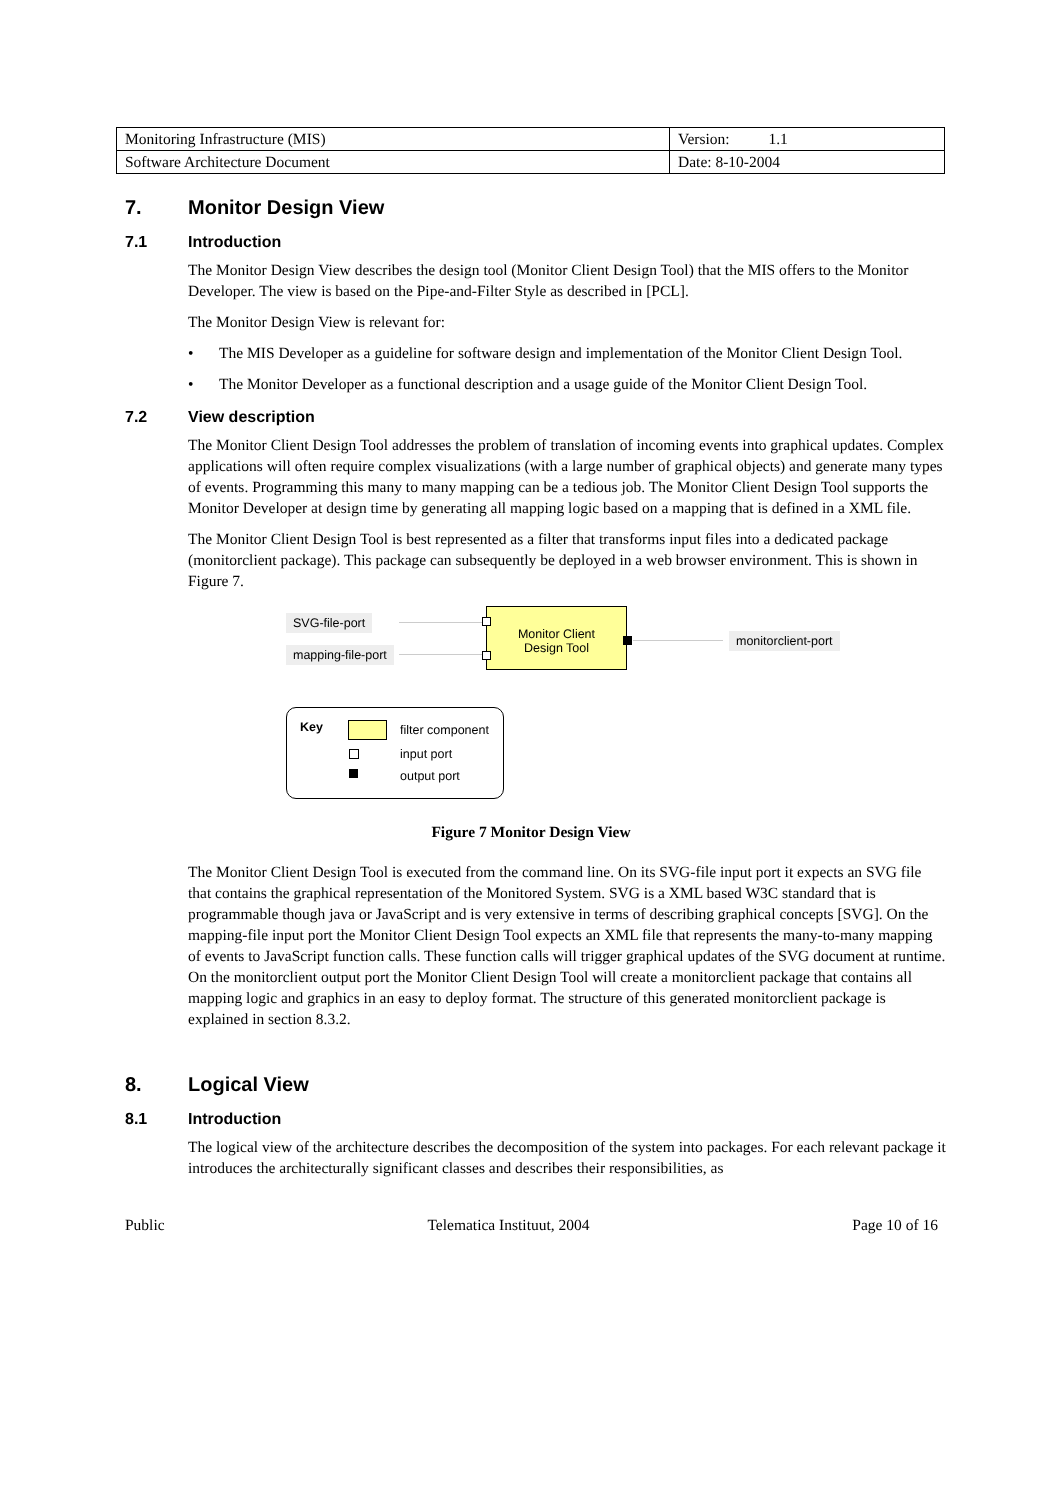| Monitoring Infrastructure (MIS) | Version: 1.1 |
| Software Architecture Document | Date: 8-10-2004 |
7. Monitor Design View
7.1 Introduction
The Monitor Design View describes the design tool (Monitor Client Design Tool) that the MIS offers to the Monitor Developer. The view is based on the Pipe-and-Filter Style as described in [PCL].
The Monitor Design View is relevant for:
• The MIS Developer as a guideline for software design and implementation of the Monitor Client Design Tool.
• The Monitor Developer as a functional description and a usage guide of the Monitor Client Design Tool.
7.2 View description
The Monitor Client Design Tool addresses the problem of translation of incoming events into graphical updates. Complex applications will often require complex visualizations (with a large number of graphical objects) and generate many types of events. Programming this many to many mapping can be a tedious job. The Monitor Client Design Tool supports the Monitor Developer at design time by generating all mapping logic based on a mapping that is defined in a XML file.
The Monitor Client Design Tool is best represented as a filter that transforms input files into a dedicated package (monitorclient package). This package can subsequently be deployed in a web browser environment. This is shown in Figure 7.
SVG-file-port
mapping-file-port
Monitor Client
Design Tool
monitorclient-port
Key filter component
input port
output port
Figure 7 Monitor Design View
The Monitor Client Design Tool is executed from the command line. On its SVG-file input port it expects an SVG file that contains the graphical representation of the Monitored System. SVG is a XML based W3C standard that is programmable though java or JavaScript and is very extensive in terms of describing graphical concepts [SVG]. On the mapping-file input port the Monitor Client Design Tool expects an XML file that represents the many-to-many mapping of events to JavaScript function calls. These function calls will trigger graphical updates of the SVG document at runtime. On the monitorclient output port the Monitor Client Design Tool will create a monitorclient package that contains all mapping logic and graphics in an easy to deploy format. The structure of this generated monitorclient package is explained in section 8.3.2.
8. Logical View
8.1 Introduction
The logical view of the architecture describes the decomposition of the system into packages. For each relevant package it introduces the architecturally significant classes and describes their responsibilities, as
Public Telematica Instituut, 2004 Page 10 of 16